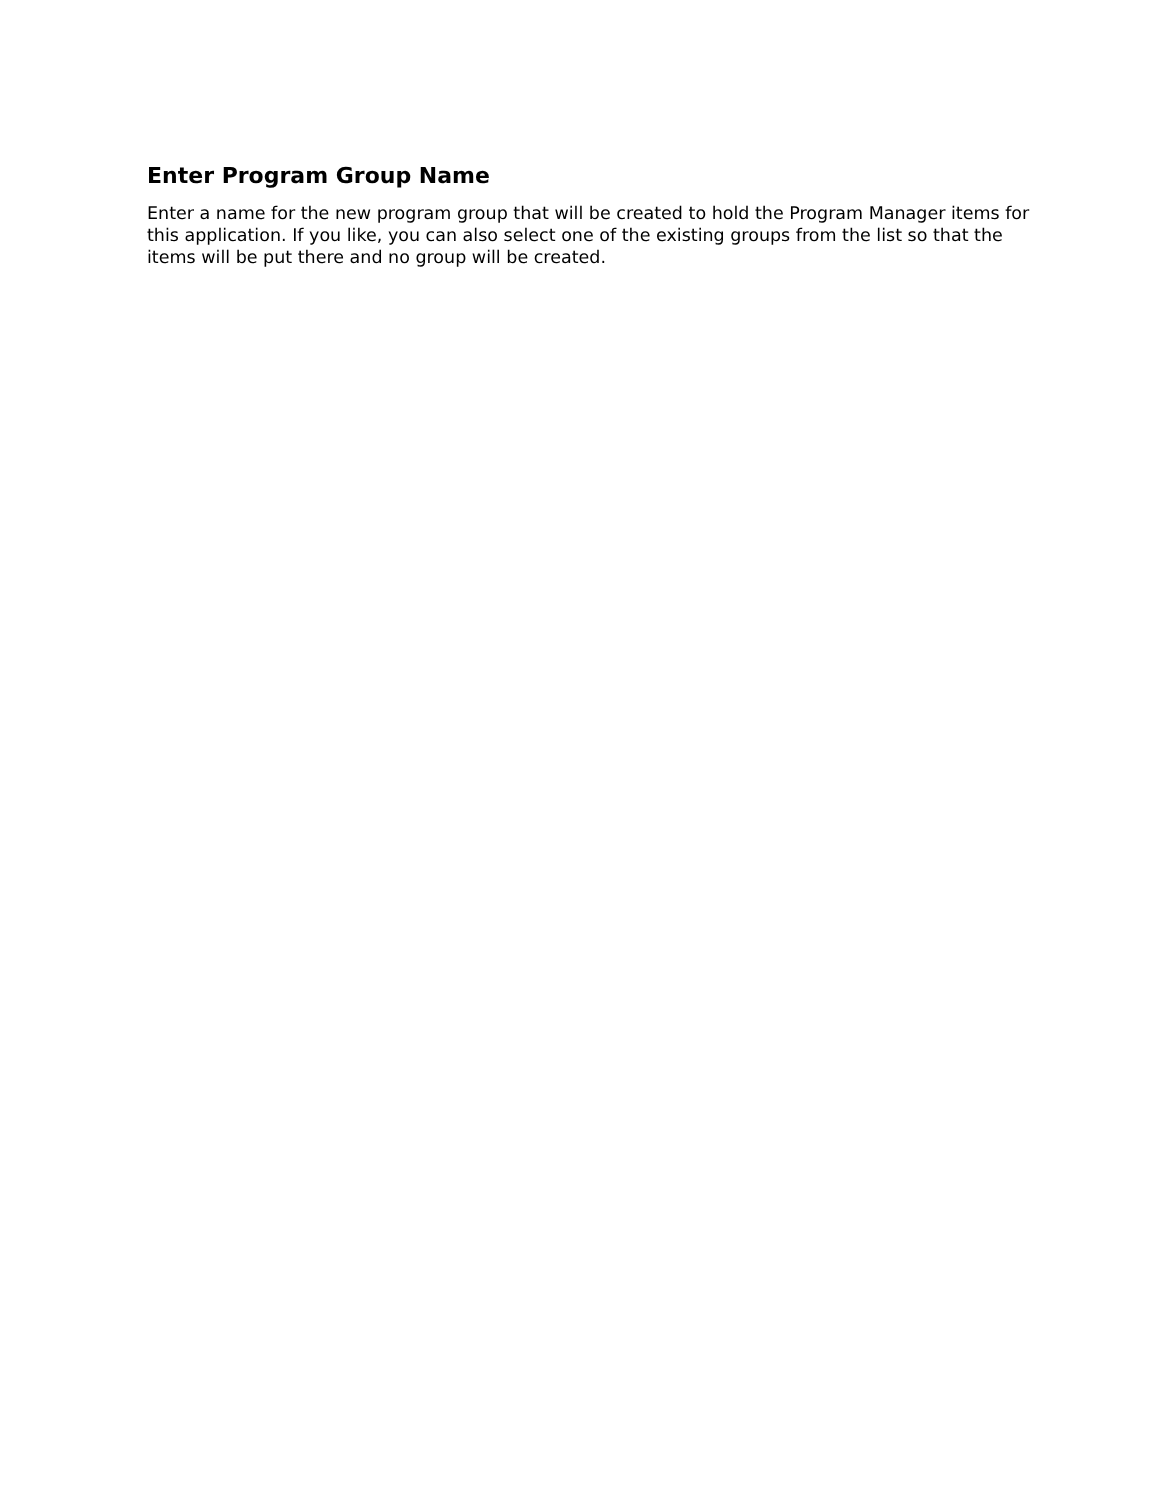Enter Program Group Name
Enter a name for the new program group that will be created to hold the Program Manager items for this application. If you like, you can also select one of the existing groups from the list so that the items will be put there and no group will be created.